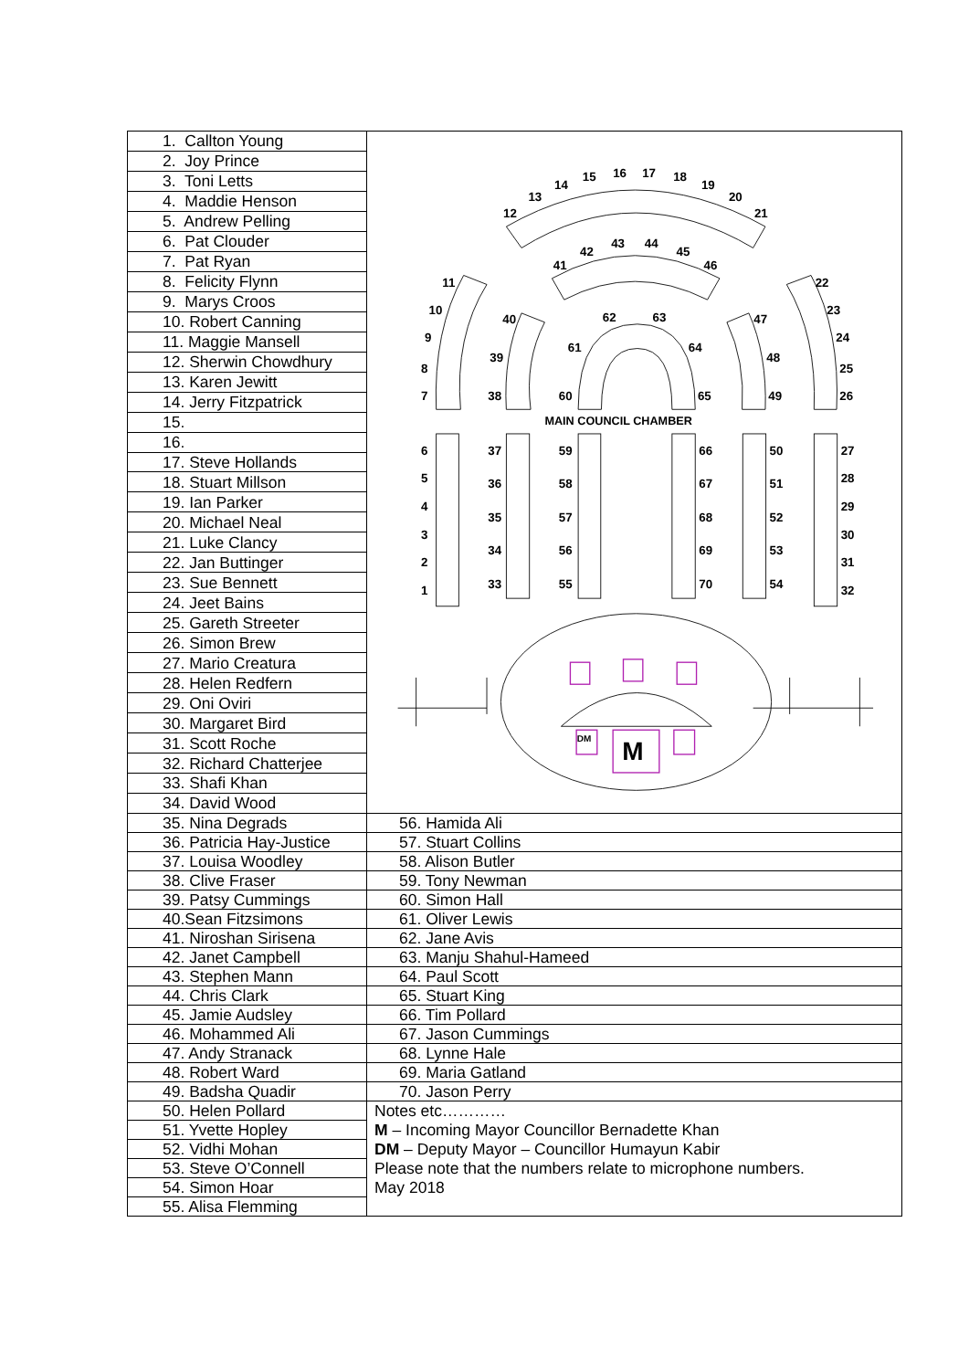| 1. Callton Young | DM M MAIN COUNCIL CHAMBER 12 13 14 15 16 17 18 19 20 21 41 42 43 44 45 46 11 10 9 8 7 40 39 38 62 63 61 64 60 65 47 48 49 22 23 24 25 26 6 5 4 3 2 1 37 36 35 34 33 59 58 57 56 55 66 67 68 69 70 50 51 52 53 54 27 28 29 30 31 32 |
| 2. Joy Prince | |
| 3. Toni Letts | |
| 4. Maddie Henson | |
| 5. Andrew Pelling | |
| 6. Pat Clouder | |
| 7. Pat Ryan | |
| 8. Felicity Flynn | |
| 9. Marys Croos | |
| 10. Robert Canning | |
| 11. Maggie Mansell | |
| 12. Sherwin Chowdhury | |
| 13. Karen Jewitt | |
| 14. Jerry Fitzpatrick | |
| 15. | |
| 16. | |
| 17. Steve Hollands | |
| 18. Stuart Millson | |
| 19. Ian Parker | |
| 20. Michael Neal | |
| 21. Luke Clancy | |
| 22. Jan Buttinger | |
| 23. Sue Bennett | |
| 24. Jeet Bains | |
| 25. Gareth Streeter | |
| 26. Simon Brew | |
| 27. Mario Creatura | |
| 28. Helen Redfern | |
| 29. Oni Oviri | |
| 30. Margaret Bird | |
| 31. Scott Roche | |
| 32. Richard Chatterjee | |
| 33. Shafi Khan | |
| 34. David Wood | |
| 35. Nina Degrads | 56. Hamida Ali |
| 36. Patricia Hay-Justice | 57. Stuart Collins |
| 37. Louisa Woodley | 58. Alison Butler |
| 38. Clive Fraser | 59. Tony Newman |
| 39. Patsy Cummings | 60. Simon Hall |
| 40.Sean Fitzsimons | 61. Oliver Lewis |
| 41. Niroshan Sirisena | 62. Jane Avis |
| 42. Janet Campbell | 63. Manju Shahul-Hameed |
| 43. Stephen Mann | 64. Paul Scott |
| 44. Chris Clark | 65. Stuart King |
| 45. Jamie Audsley | 66. Tim Pollard |
| 46. Mohammed Ali | 67. Jason Cummings |
| 47. Andy Stranack | 68. Lynne Hale |
| 48. Robert Ward | 69. Maria Gatland |
| 49. Badsha Quadir | 70. Jason Perry |
| 50. Helen Pollard | Notes etc………… M – Incoming Mayor Councillor Bernadette Khan DM – Deputy Mayor – Councillor Humayun Kabir Please note that the numbers relate to microphone numbers. May 2018 |
| 51. Yvette Hopley | |
| 52. Vidhi Mohan | |
| 53. Steve O’Connell | |
| 54. Simon Hoar | |
| 55. Alisa Flemming | |